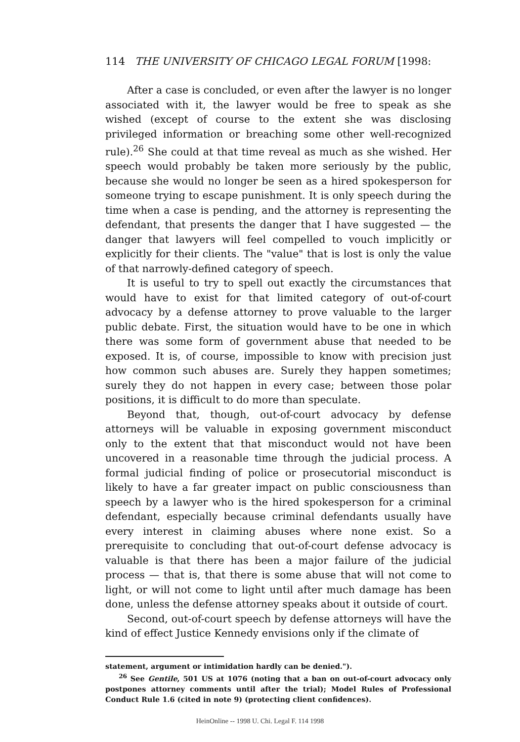114 THE UNIVERSITY OF CHICAGO LEGAL FORUM [1998:
After a case is concluded, or even after the lawyer is no longer associated with it, the lawyer would be free to speak as she wished (except of course to the extent she was disclosing privileged information or breaching some other well-recognized rule).<sup>26</sup> She could at that time reveal as much as she wished. Her speech would probably be taken more seriously by the public, because she would no longer be seen as a hired spokesperson for someone trying to escape punishment. It is only speech during the time when a case is pending, and the attorney is representing the defendant, that presents the danger that I have suggested — the danger that lawyers will feel compelled to vouch implicitly or explicitly for their clients. The "value" that is lost is only the value of that narrowly-defined category of speech.
It is useful to try to spell out exactly the circumstances that would have to exist for that limited category of out-of-court advocacy by a defense attorney to prove valuable to the larger public debate. First, the situation would have to be one in which there was some form of government abuse that needed to be exposed. It is, of course, impossible to know with precision just how common such abuses are. Surely they happen sometimes; surely they do not happen in every case; between those polar positions, it is difficult to do more than speculate.
Beyond that, though, out-of-court advocacy by defense attorneys will be valuable in exposing government misconduct only to the extent that that misconduct would not have been uncovered in a reasonable time through the judicial process. A formal judicial finding of police or prosecutorial misconduct is likely to have a far greater impact on public consciousness than speech by a lawyer who is the hired spokesperson for a criminal defendant, especially because criminal defendants usually have every interest in claiming abuses where none exist. So a prerequisite to concluding that out-of-court defense advocacy is valuable is that there has been a major failure of the judicial process — that is, that there is some abuse that will not come to light, or will not come to light until after much damage has been done, unless the defense attorney speaks about it outside of court.
Second, out-of-court speech by defense attorneys will have the kind of effect Justice Kennedy envisions only if the climate of
statement, argument or intimidation hardly can be denied.").
<sup>26</sup> See Gentile, 501 US at 1076 (noting that a ban on out-of-court advocacy only postpones attorney comments until after the trial); Model Rules of Professional Conduct Rule 1.6 (cited in note 9) (protecting client confidences).
HeinOnline -- 1998 U. Chi. Legal F. 114 1998